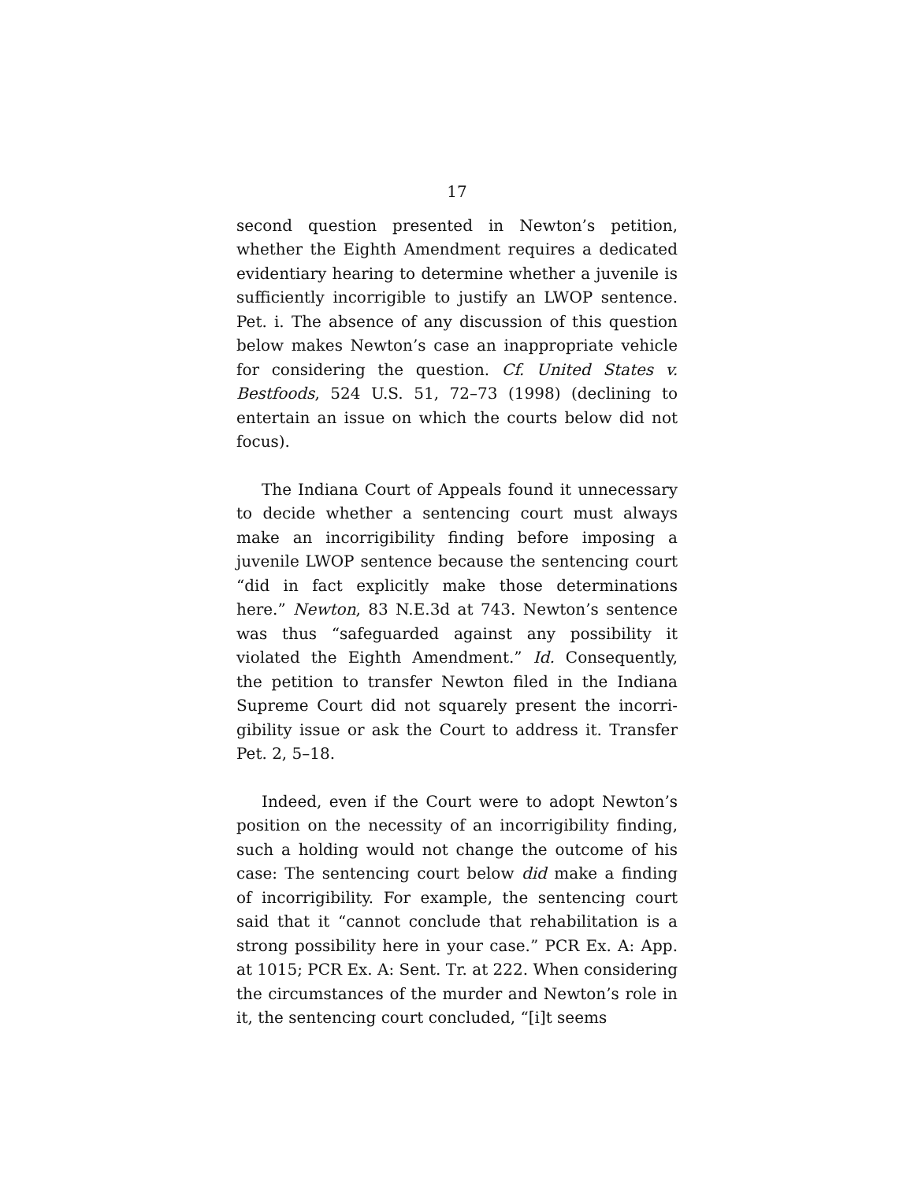17
second question presented in Newton’s petition, whether the Eighth Amendment requires a dedicated evidentiary hearing to determine whether a juvenile is sufficiently incorrigible to justify an LWOP sen­tence. Pet. i. The absence of any discussion of this question below makes Newton’s case an inappropriate vehicle for considering the question. Cf. United States v. Bestfoods, 524 U.S. 51, 72–73 (1998) (declining to entertain an issue on which the courts below did not focus).
The Indiana Court of Appeals found it unneces­sary to decide whether a sentencing court must al­ways make an incorrigibility finding before imposing a juvenile LWOP sentence because the sentencing court “did in fact explicitly make those determina­tions here.” Newton, 83 N.E.3d at 743. Newton’s sen­tence was thus “safeguarded against any possibility it violated the Eighth Amendment.” Id. Consequently, the petition to transfer Newton filed in the Indiana Supreme Court did not squarely present the incorri­gibility issue or ask the Court to address it. Transfer Pet. 2, 5–18.
Indeed, even if the Court were to adopt Newton’s position on the necessity of an incorrigibility finding, such a holding would not change the outcome of his case: The sentencing court below did make a finding of incorrigibility. For example, the sentencing court said that it “cannot conclude that rehabilitation is a strong possibility here in your case.” PCR Ex. A: App. at 1015; PCR Ex. A: Sent. Tr. at 222. When consider­ing the circumstances of the murder and Newton’s role in it, the sentencing court concluded, “[i]t seems